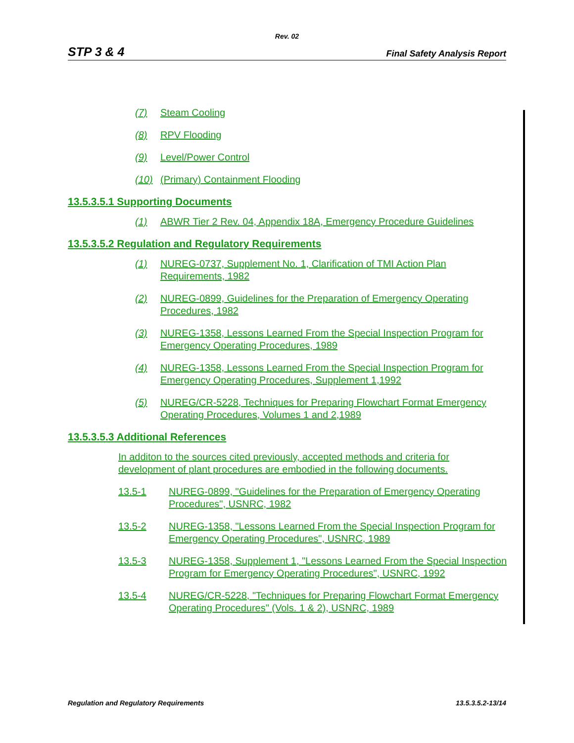Rev. 02
STP 3 & 4 Final Safety Analysis Report
(7) Steam Cooling
(8) RPV Flooding
(9) Level/Power Control
(10) (Primary) Containment Flooding
13.5.3.5.1 Supporting Documents
(1) ABWR Tier 2 Rev. 04, Appendix 18A, Emergency Procedure Guidelines
13.5.3.5.2 Regulation and Regulatory Requirements
(1) NUREG-0737, Supplement No. 1, Clarification of TMI Action Plan Requirements, 1982
(2) NUREG-0899, Guidelines for the Preparation of Emergency Operating Procedures, 1982
(3) NUREG-1358, Lessons Learned From the Special Inspection Program for Emergency Operating Procedures, 1989
(4) NUREG-1358, Lessons Learned From the Special Inspection Program for Emergency Operating Procedures, Supplement 1,1992
(5) NUREG/CR-5228, Techniques for Preparing Flowchart Format Emergency Operating Procedures, Volumes 1 and 2,1989
13.5.3.5.3 Additional References
In additon to the sources cited previously, accepted methods and criteria for development of plant procedures are embodied in the following documents.
13.5-1 NUREG-0899, "Guidelines for the Preparation of Emergency Operating Procedures", USNRC, 1982
13.5-2 NUREG-1358, "Lessons Learned From the Special Inspection Program for Emergency Operating Procedures", USNRC, 1989
13.5-3 NUREG-1358, Supplement 1, "Lessons Learned From the Special Inspection Program for Emergency Operating Procedures", USNRC, 1992
13.5-4 NUREG/CR-5228, "Techniques for Preparing Flowchart Format Emergency Operating Procedures" (Vols. 1 & 2), USNRC, 1989
Regulation and Regulatory Requirements 13.5.3.5.2-13/14